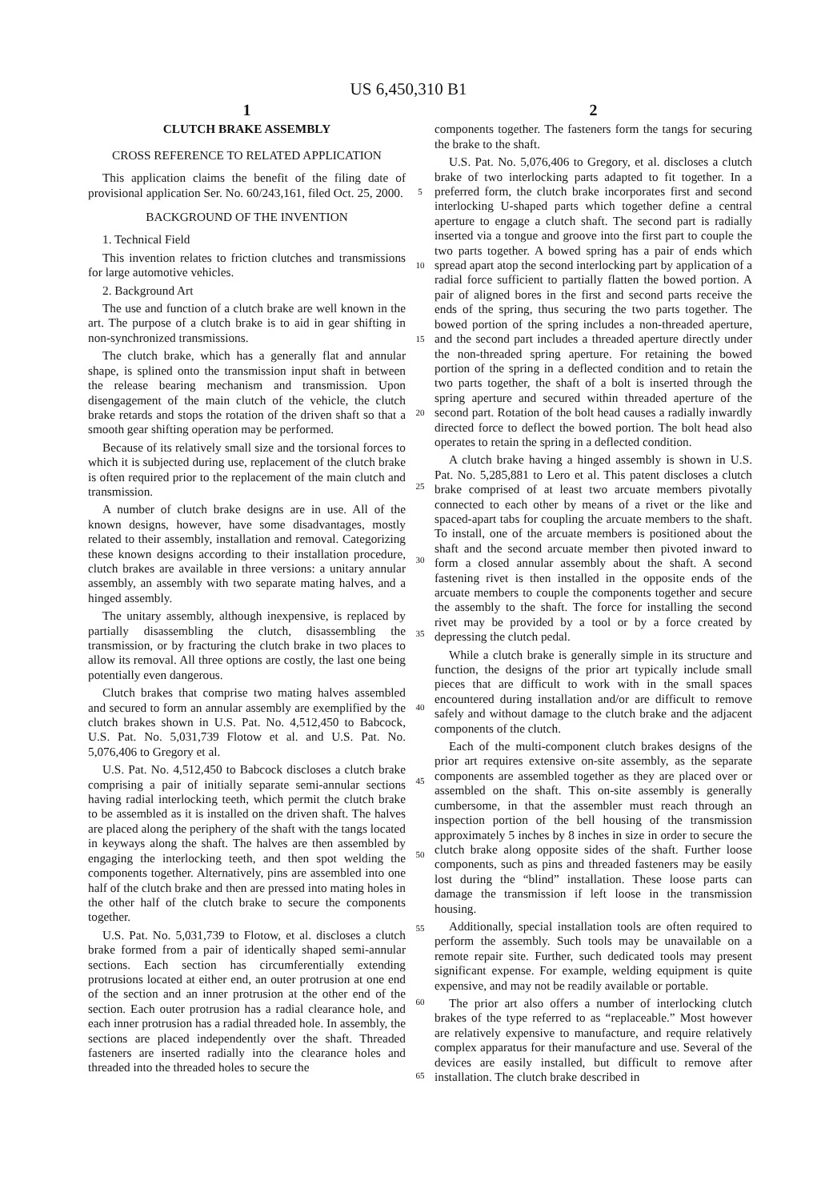US 6,450,310 B1
1
CLUTCH BRAKE ASSEMBLY
CROSS REFERENCE TO RELATED APPLICATION
This application claims the benefit of the filing date of provisional application Ser. No. 60/243,161, filed Oct. 25, 2000.
BACKGROUND OF THE INVENTION
1. Technical Field
This invention relates to friction clutches and transmissions for large automotive vehicles.
2. Background Art
The use and function of a clutch brake are well known in the art. The purpose of a clutch brake is to aid in gear shifting in non-synchronized transmissions.
The clutch brake, which has a generally flat and annular shape, is splined onto the transmission input shaft in between the release bearing mechanism and transmission. Upon disengagement of the main clutch of the vehicle, the clutch brake retards and stops the rotation of the driven shaft so that a smooth gear shifting operation may be performed.
Because of its relatively small size and the torsional forces to which it is subjected during use, replacement of the clutch brake is often required prior to the replacement of the main clutch and transmission.
A number of clutch brake designs are in use. All of the known designs, however, have some disadvantages, mostly related to their assembly, installation and removal. Categorizing these known designs according to their installation procedure, clutch brakes are available in three versions: a unitary annular assembly, an assembly with two separate mating halves, and a hinged assembly.
The unitary assembly, although inexpensive, is replaced by partially disassembling the clutch, disassembling the transmission, or by fracturing the clutch brake in two places to allow its removal. All three options are costly, the last one being potentially even dangerous.
Clutch brakes that comprise two mating halves assembled and secured to form an annular assembly are exemplified by the clutch brakes shown in U.S. Pat. No. 4,512,450 to Babcock, U.S. Pat. No. 5,031,739 Flotow et al. and U.S. Pat. No. 5,076,406 to Gregory et al.
U.S. Pat. No. 4,512,450 to Babcock discloses a clutch brake comprising a pair of initially separate semi-annular sections having radial interlocking teeth, which permit the clutch brake to be assembled as it is installed on the driven shaft. The halves are placed along the periphery of the shaft with the tangs located in keyways along the shaft. The halves are then assembled by engaging the interlocking teeth, and then spot welding the components together. Alternatively, pins are assembled into one half of the clutch brake and then are pressed into mating holes in the other half of the clutch brake to secure the components together.
U.S. Pat. No. 5,031,739 to Flotow, et al. discloses a clutch brake formed from a pair of identically shaped semi-annular sections. Each section has circumferentially extending protrusions located at either end, an outer protrusion at one end of the section and an inner protrusion at the other end of the section. Each outer protrusion has a radial clearance hole, and each inner protrusion has a radial threaded hole. In assembly, the sections are placed independently over the shaft. Threaded fasteners are inserted radially into the clearance holes and threaded into the threaded holes to secure the
5
10
15
20
25
30
35
40
45
50
55
60
65
2
components together. The fasteners form the tangs for securing the brake to the shaft.
U.S. Pat. No. 5,076,406 to Gregory, et al. discloses a clutch brake of two interlocking parts adapted to fit together. In a preferred form, the clutch brake incorporates first and second interlocking U-shaped parts which together define a central aperture to engage a clutch shaft. The second part is radially inserted via a tongue and groove into the first part to couple the two parts together. A bowed spring has a pair of ends which spread apart atop the second interlocking part by application of a radial force sufficient to partially flatten the bowed portion. A pair of aligned bores in the first and second parts receive the ends of the spring, thus securing the two parts together. The bowed portion of the spring includes a non-threaded aperture, and the second part includes a threaded aperture directly under the non-threaded spring aperture. For retaining the bowed portion of the spring in a deflected condition and to retain the two parts together, the shaft of a bolt is inserted through the spring aperture and secured within threaded aperture of the second part. Rotation of the bolt head causes a radially inwardly directed force to deflect the bowed portion. The bolt head also operates to retain the spring in a deflected condition.
A clutch brake having a hinged assembly is shown in U.S. Pat. No. 5,285,881 to Lero et al. This patent discloses a clutch brake comprised of at least two arcuate members pivotally connected to each other by means of a rivet or the like and spaced-apart tabs for coupling the arcuate members to the shaft. To install, one of the arcuate members is positioned about the shaft and the second arcuate member then pivoted inward to form a closed annular assembly about the shaft. A second fastening rivet is then installed in the opposite ends of the arcuate members to couple the components together and secure the assembly to the shaft. The force for installing the second rivet may be provided by a tool or by a force created by depressing the clutch pedal.
While a clutch brake is generally simple in its structure and function, the designs of the prior art typically include small pieces that are difficult to work with in the small spaces encountered during installation and/or are difficult to remove safely and without damage to the clutch brake and the adjacent components of the clutch.
Each of the multi-component clutch brakes designs of the prior art requires extensive on-site assembly, as the separate components are assembled together as they are placed over or assembled on the shaft. This on-site assembly is generally cumbersome, in that the assembler must reach through an inspection portion of the bell housing of the transmission approximately 5 inches by 8 inches in size in order to secure the clutch brake along opposite sides of the shaft. Further loose components, such as pins and threaded fasteners may be easily lost during the “blind” installation. These loose parts can damage the transmission if left loose in the transmission housing.
Additionally, special installation tools are often required to perform the assembly. Such tools may be unavailable on a remote repair site. Further, such dedicated tools may present significant expense. For example, welding equipment is quite expensive, and may not be readily available or portable.
The prior art also offers a number of interlocking clutch brakes of the type referred to as “replaceable.” Most however are relatively expensive to manufacture, and require relatively complex apparatus for their manufacture and use. Several of the devices are easily installed, but difficult to remove after installation. The clutch brake described in